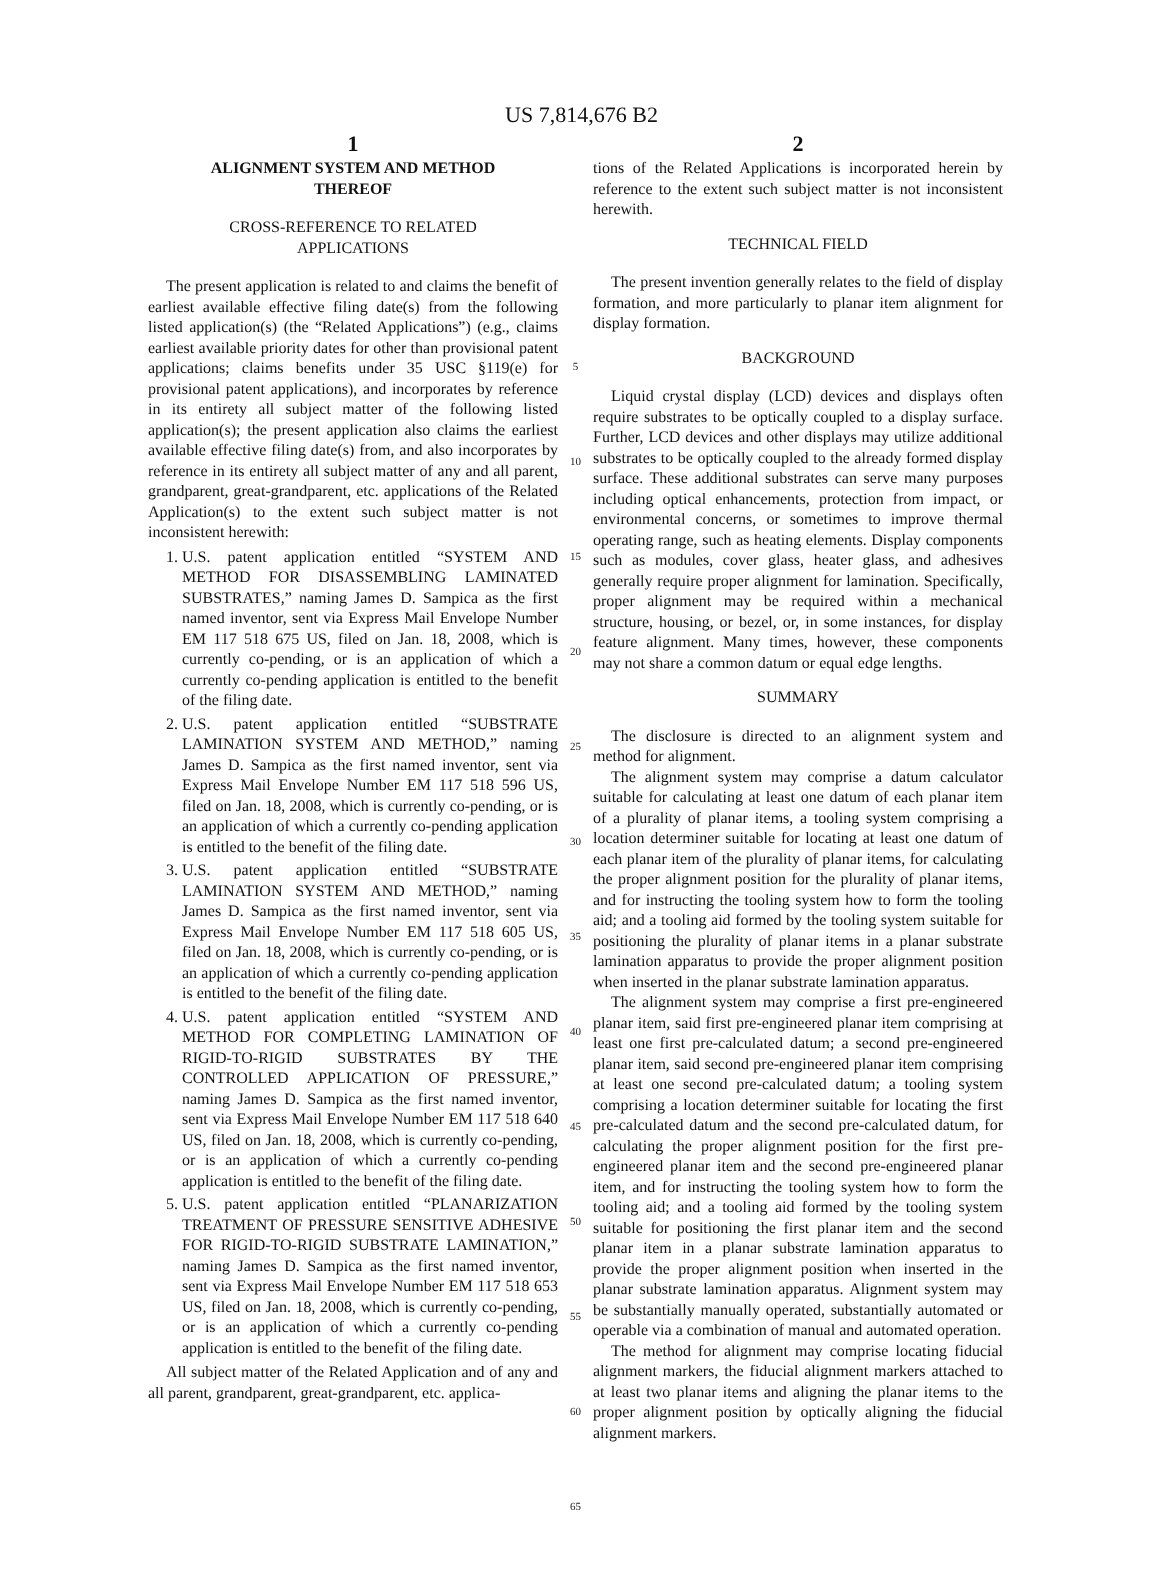US 7,814,676 B2
1
ALIGNMENT SYSTEM AND METHOD
THEREOF
CROSS-REFERENCE TO RELATED
APPLICATIONS
The present application is related to and claims the benefit of earliest available effective filing date(s) from the following listed application(s) (the “Related Applications”) (e.g., claims earliest available priority dates for other than provisional patent applications; claims benefits under 35 USC §119(e) for provisional patent applications), and incorporates by reference in its entirety all subject matter of the following listed application(s); the present application also claims the earliest available effective filing date(s) from, and also incorporates by reference in its entirety all subject matter of any and all parent, grandparent, great-grandparent, etc. applications of the Related Application(s) to the extent such subject matter is not inconsistent herewith:
1. U.S. patent application entitled “SYSTEM AND METHOD FOR DISASSEMBLING LAMINATED SUBSTRATES,” naming James D. Sampica as the first named inventor, sent via Express Mail Envelope Number EM 117 518 675 US, filed on Jan. 18, 2008, which is currently co-pending, or is an application of which a currently co-pending application is entitled to the benefit of the filing date.
2. U.S. patent application entitled “SUBSTRATE LAMINATION SYSTEM AND METHOD,” naming James D. Sampica as the first named inventor, sent via Express Mail Envelope Number EM 117 518 596 US, filed on Jan. 18, 2008, which is currently co-pending, or is an application of which a currently co-pending application is entitled to the benefit of the filing date.
3. U.S. patent application entitled “SUBSTRATE LAMINATION SYSTEM AND METHOD,” naming James D. Sampica as the first named inventor, sent via Express Mail Envelope Number EM 117 518 605 US, filed on Jan. 18, 2008, which is currently co-pending, or is an application of which a currently co-pending application is entitled to the benefit of the filing date.
4. U.S. patent application entitled “SYSTEM AND METHOD FOR COMPLETING LAMINATION OF RIGID-TO-RIGID SUBSTRATES BY THE CONTROLLED APPLICATION OF PRESSURE,” naming James D. Sampica as the first named inventor, sent via Express Mail Envelope Number EM 117 518 640 US, filed on Jan. 18, 2008, which is currently co-pending, or is an application of which a currently co-pending application is entitled to the benefit of the filing date.
5. U.S. patent application entitled “PLANARIZATION TREATMENT OF PRESSURE SENSITIVE ADHESIVE FOR RIGID-TO-RIGID SUBSTRATE LAMINATION,” naming James D. Sampica as the first named inventor, sent via Express Mail Envelope Number EM 117 518 653 US, filed on Jan. 18, 2008, which is currently co-pending, or is an application of which a currently co-pending application is entitled to the benefit of the filing date.
All subject matter of the Related Application and of any and all parent, grandparent, great-grandparent, etc. applica-
5
10
15
20
25
30
35
40
45
50
55
60
65
2
tions of the Related Applications is incorporated herein by reference to the extent such subject matter is not inconsistent herewith.
TECHNICAL FIELD
The present invention generally relates to the field of display formation, and more particularly to planar item alignment for display formation.
BACKGROUND
Liquid crystal display (LCD) devices and displays often require substrates to be optically coupled to a display surface. Further, LCD devices and other displays may utilize additional substrates to be optically coupled to the already formed display surface. These additional substrates can serve many purposes including optical enhancements, protection from impact, or environmental concerns, or sometimes to improve thermal operating range, such as heating elements. Display components such as modules, cover glass, heater glass, and adhesives generally require proper alignment for lamination. Specifically, proper alignment may be required within a mechanical structure, housing, or bezel, or, in some instances, for display feature alignment. Many times, however, these components may not share a common datum or equal edge lengths.
SUMMARY
The disclosure is directed to an alignment system and method for alignment.
The alignment system may comprise a datum calculator suitable for calculating at least one datum of each planar item of a plurality of planar items, a tooling system comprising a location determiner suitable for locating at least one datum of each planar item of the plurality of planar items, for calculating the proper alignment position for the plurality of planar items, and for instructing the tooling system how to form the tooling aid; and a tooling aid formed by the tooling system suitable for positioning the plurality of planar items in a planar substrate lamination apparatus to provide the proper alignment position when inserted in the planar substrate lamination apparatus.
The alignment system may comprise a first pre-engineered planar item, said first pre-engineered planar item comprising at least one first pre-calculated datum; a second pre-engineered planar item, said second pre-engineered planar item comprising at least one second pre-calculated datum; a tooling system comprising a location determiner suitable for locating the first pre-calculated datum and the second pre-calculated datum, for calculating the proper alignment position for the first pre-engineered planar item and the second pre-engineered planar item, and for instructing the tooling system how to form the tooling aid; and a tooling aid formed by the tooling system suitable for positioning the first planar item and the second planar item in a planar substrate lamination apparatus to provide the proper alignment position when inserted in the planar substrate lamination apparatus. Alignment system may be substantially manually operated, substantially automated or operable via a combination of manual and automated operation.
The method for alignment may comprise locating fiducial alignment markers, the fiducial alignment markers attached to at least two planar items and aligning the planar items to the proper alignment position by optically aligning the fiducial alignment markers.